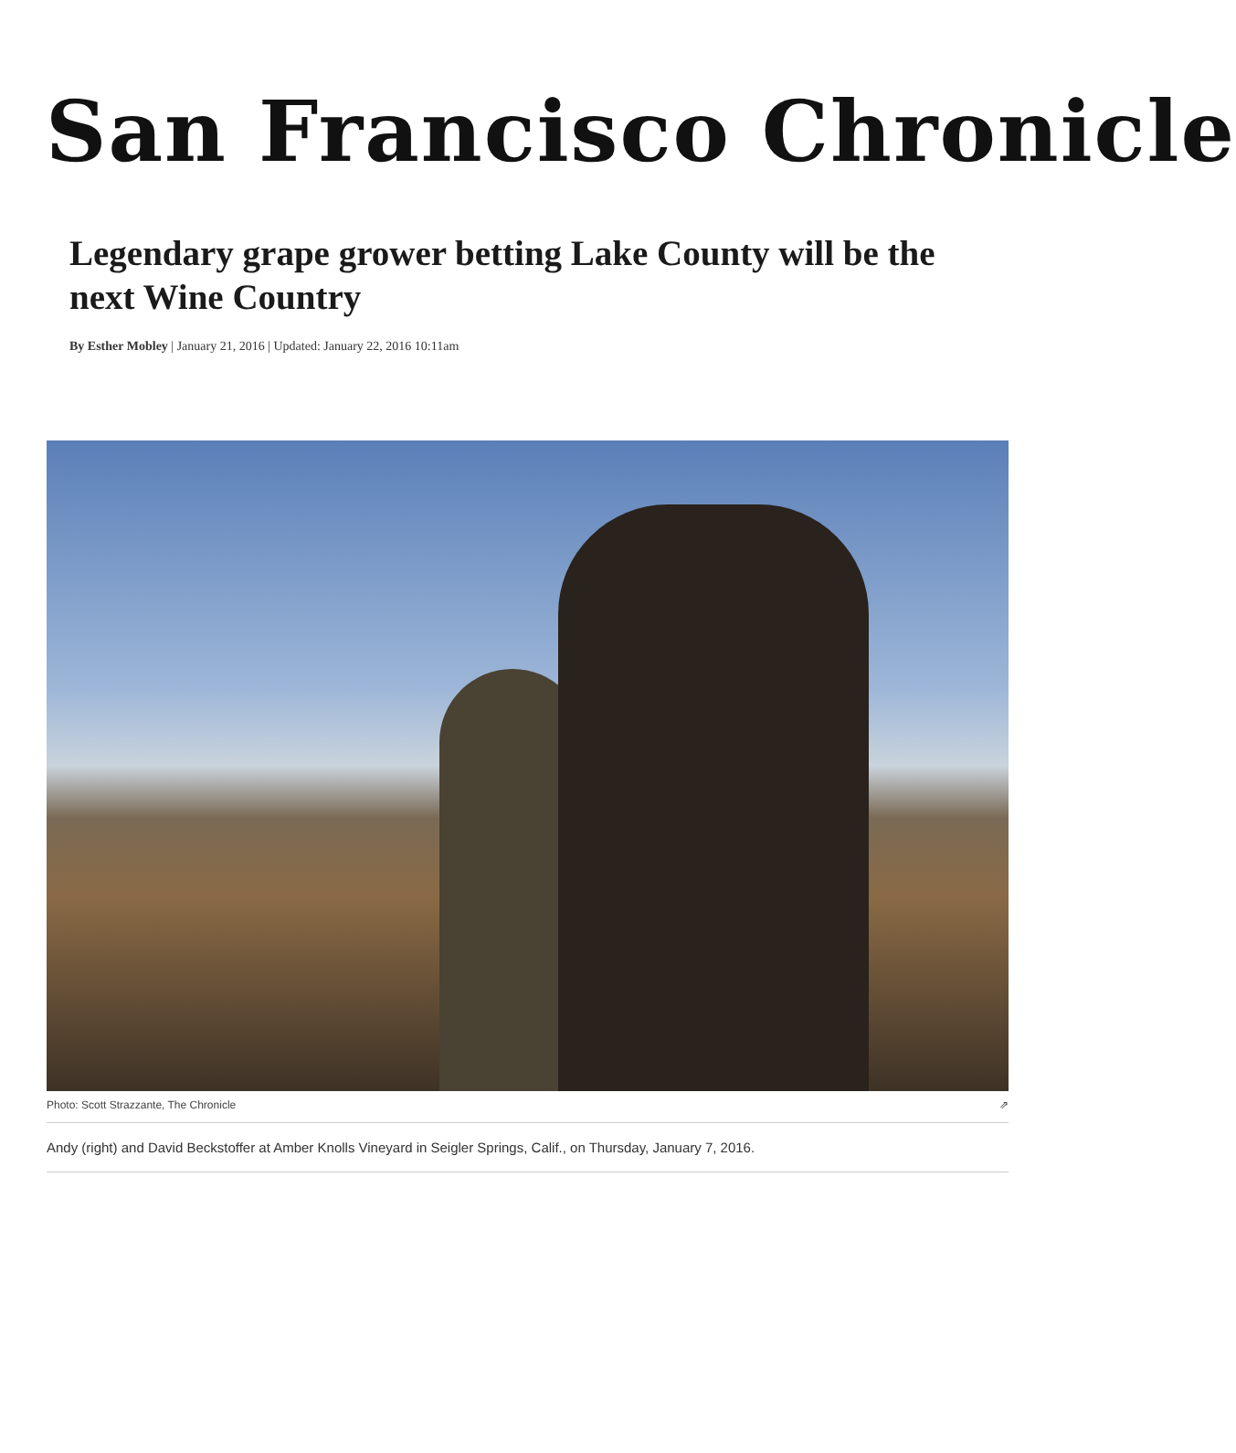San Francisco Chronicle
Legendary grape grower betting Lake County will be the next Wine Country
By Esther Mobley | January 21, 2016 | Updated: January 22, 2016 10:11am
Photo: Scott Strazzante, The Chronicle ⇗
Andy (right) and David Beckstoffer at Amber Knolls Vineyard in Seigler Springs, Calif., on Thursday, January 7, 2016.